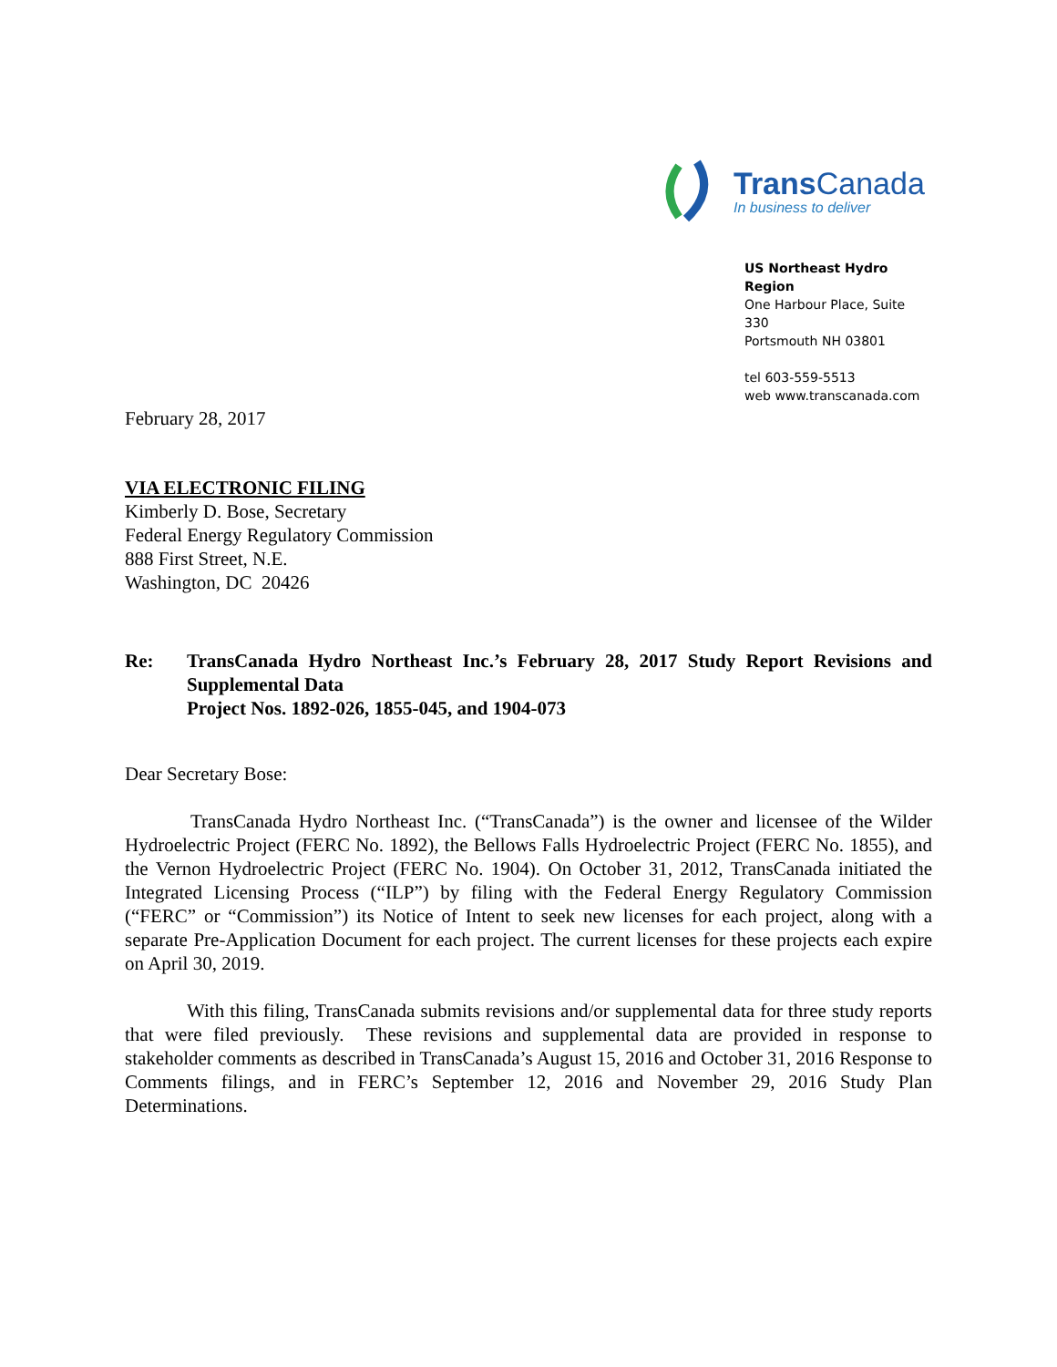Trans Canada
In business to deliver
US Northeast Hydro Region
One Harbour Place, Suite 330
Portsmouth NH 03801
tel 603-559-5513
web www.transcanada.com
February 28, 2017
VIA ELECTRONIC FILING
Kimberly D. Bose, Secretary
Federal Energy Regulatory Commission
888 First Street, N.E.
Washington, DC 20426
Re: TransCanada Hydro Northeast Inc.’s February 28, 2017 Study Report Revisions and Supplemental Data
Project Nos. 1892-026, 1855-045, and 1904-073
Dear Secretary Bose:
TransCanada Hydro Northeast Inc. (“TransCanada”) is the owner and licensee of the Wilder Hydroelectric Project (FERC No. 1892), the Bellows Falls Hydroelectric Project (FERC No. 1855), and the Vernon Hydroelectric Project (FERC No. 1904). On October 31, 2012, TransCanada initiated the Integrated Licensing Process (“ILP”) by filing with the Federal Energy Regulatory Commission (“FERC” or “Commission”) its Notice of Intent to seek new licenses for each project, along with a separate Pre-Application Document for each project. The current licenses for these projects each expire on April 30, 2019.
With this filing, TransCanada submits revisions and/or supplemental data for three study reports that were filed previously. These revisions and supplemental data are provided in response to stakeholder comments as described in TransCanada’s August 15, 2016 and October 31, 2016 Response to Comments filings, and in FERC’s September 12, 2016 and November 29, 2016 Study Plan Determinations.